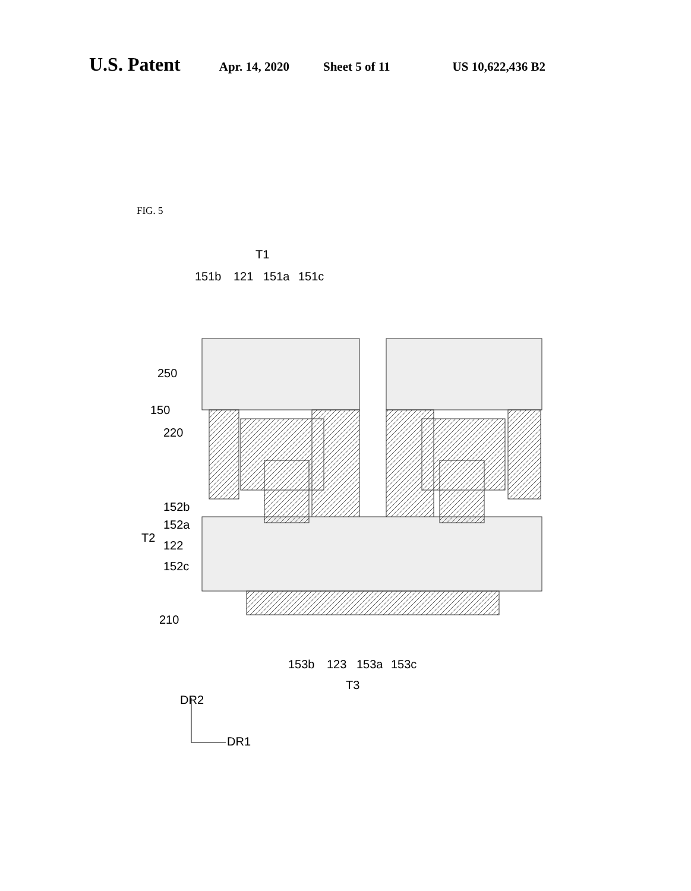U.S. Patent Apr. 14, 2020 Sheet 5 of 11 US 10,622,436 B2
FIG. 5
T1
151b
121
151a
151c
250
150
220
152b
152a
T2
122
152c
210
153b
123
153a
153c
T3
DR2
DR1